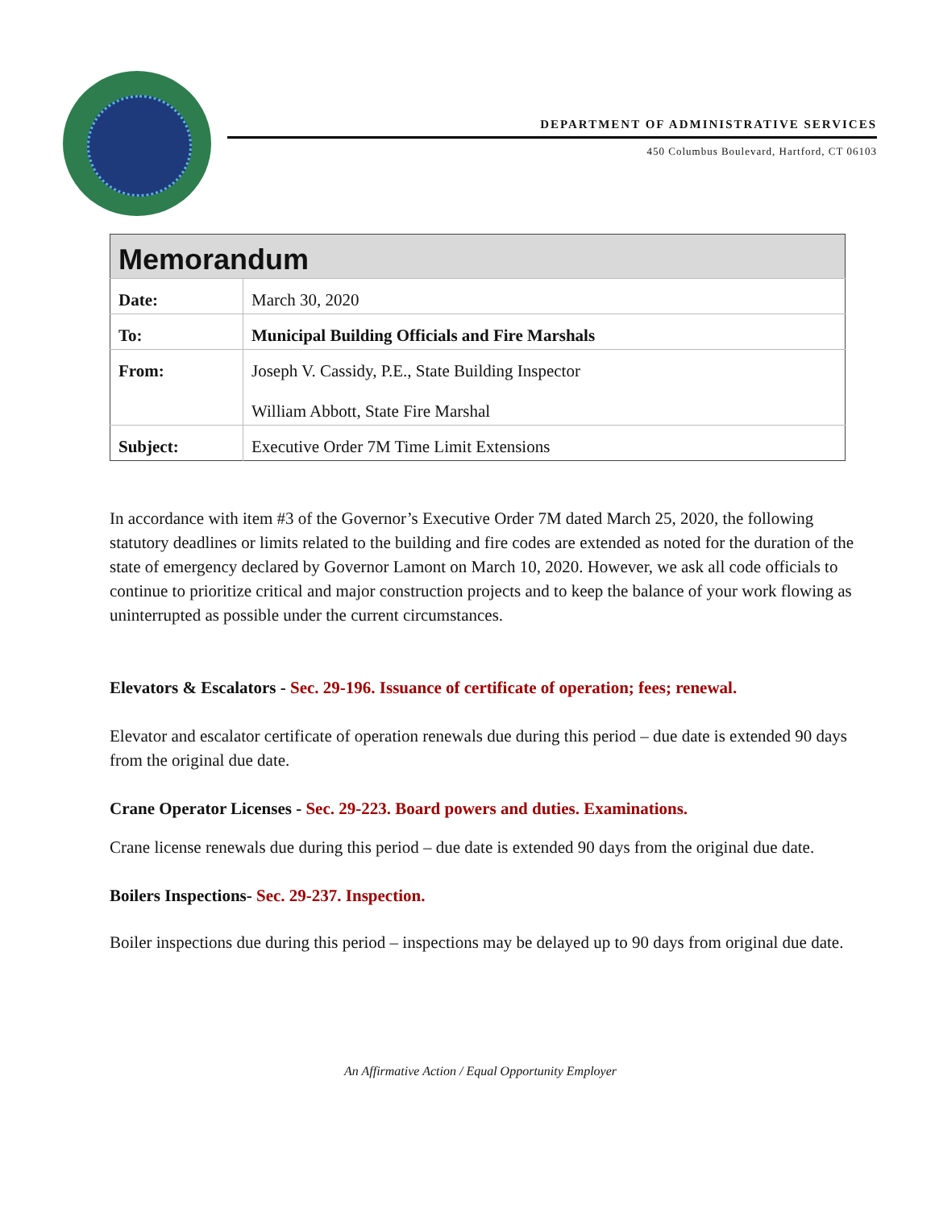DEPARTMENT OF ADMINISTRATIVE SERVICES
450 Columbus Boulevard, Hartford, CT 06103
| Memorandum | |
| --- | --- |
| Date: | March 30, 2020 |
| To: | Municipal Building Officials and Fire Marshals |
| From: | Joseph V. Cassidy, P.E., State Building Inspector William Abbott, State Fire Marshal |
| Subject: | Executive Order 7M Time Limit Extensions |
In accordance with item #3 of the Governor’s Executive Order 7M dated March 25, 2020, the following statutory deadlines or limits related to the building and fire codes are extended as noted for the duration of the state of emergency declared by Governor Lamont on March 10, 2020. However, we ask all code officials to continue to prioritize critical and major construction projects and to keep the balance of your work flowing as uninterrupted as possible under the current circumstances.
Elevators & Escalators - Sec. 29-196. Issuance of certificate of operation; fees; renewal.
Elevator and escalator certificate of operation renewals due during this period – due date is extended 90 days from the original due date.
Crane Operator Licenses - Sec. 29-223. Board powers and duties. Examinations.
Crane license renewals due during this period – due date is extended 90 days from the original due date.
Boilers Inspections- Sec. 29-237. Inspection.
Boiler inspections due during this period – inspections may be delayed up to 90 days from original due date.
An Affirmative Action / Equal Opportunity Employer